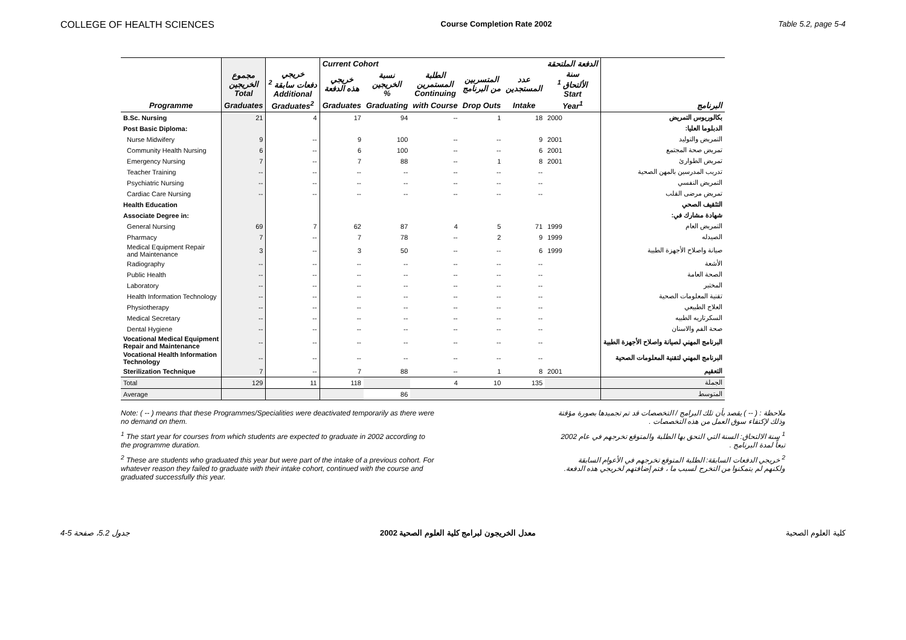COLLEGE OF HEALTH SCIENCES Course Completion Rate 2002 Table 5.2, page 5-4
| | | | Current Cohort | | | | | الدفعة الملتحقة | |
| | مجموع الخريجين Total | خريجي دفعات سابقة <sup>2</sup> Additional | خريجي هذه الدفعة | نسبة الخريجين % | الطلبة المستمرين Continuing | المتسربين من البرنامج | عدد المستجدين | سنة الألتحاق <sup>1</sup> Start | |
| Programme | Graduates | Graduates<sup>2</sup> | Graduates | Graduating | with Course | Drop Outs | Intake | Year<sup>1</sup> | البرنامج |
| B.Sc. Nursing | 21 | 4 | 17 | 94 | -- | 1 | 18 | 2000 | بكالوريوس التمريض |
| Post Basic Diploma: | | | | | | | | | الدبلوما العليا: |
| Nurse Midwifery | 9 | -- | 9 | 100 | -- | -- | 9 | 2001 | التمريض والتوليد |
| Community Health Nursing | 6 | -- | 6 | 100 | -- | -- | 6 | 2001 | تمريض صحة المجتمع |
| Emergency Nursing | 7 | -- | 7 | 88 | -- | 1 | 8 | 2001 | تمريض الطوارئ |
| Teacher Training | -- | -- | -- | -- | -- | -- | -- | | تدريب المدرسين بالمهن الصحية |
| Psychiatric Nursing | -- | -- | -- | -- | -- | -- | -- | | التمريض النفسي |
| Cardiac Care Nursing | -- | -- | -- | -- | -- | -- | -- | | تمريض مرضى القلب |
| Health Education | | | | | | | | | التثقيف الصحي |
| Associate Degree in: | | | | | | | | | شهادة مشارك في: |
| General Nursing | 69 | 7 | 62 | 87 | 4 | 5 | 71 | 1999 | التمريض العام |
| Pharmacy | 7 | -- | 7 | 78 | -- | 2 | 9 | 1999 | الصيدله |
| Medical Equipment Repair and Maintenance | 3 | -- | 3 | 50 | -- | -- | 6 | 1999 | صيانة واصلاح الأجهزة الطبية |
| Radiography | -- | -- | -- | -- | -- | -- | -- | | الأشعة |
| Public Health | -- | -- | -- | -- | -- | -- | -- | | الصحة العامة |
| Laboratory | -- | -- | -- | -- | -- | -- | -- | | المختبر |
| Health Information Technology | -- | -- | -- | -- | -- | -- | -- | | تقنية المعلومات الصحية |
| Physiotherapy | -- | -- | -- | -- | -- | -- | -- | | العلاج الطبيعي |
| Medical Secretary | -- | -- | -- | -- | -- | -- | -- | | السكرتاريه الطبيه |
| Dental Hygiene | -- | -- | -- | -- | -- | -- | -- | | صحة الفم والاسنان |
| Vocational Medical Equipment Repair and Maintenance | -- | -- | -- | -- | -- | -- | -- | | البرنامج المهني لصيانة واصلاح الأجهزة الطبية |
| Vocational Health Information Technology | -- | -- | -- | -- | -- | -- | -- | | البرنامج المهني لتقنية المعلومات الصحية |
| Sterilization Technique | 7 | -- | 7 | 88 | -- | 1 | 8 | 2001 | التعقيم |
| Total | 129 | 11 | 118 | | 4 | 10 | 135 | | الجملة |
| Average | | | | 86 | | | | | المتوسط |
Note: ( -- ) means that these Programmes/Specialities were deactivated temporarily as there were no demand on them.
<sup>1</sup> The start year for courses from which students are expected to graduate in 2002 according to the programme duration.
<sup>2</sup> These are students who graduated this year but were part of the intake of a previous cohort. For whatever reason they failed to graduate with their intake cohort, continued with the course and graduated successfully this year.
ملاحظة : ( -- ) يقصد بأن تلك البرامج / التخصصات قد تم تجميدها بصورة مؤقتة وذلك لإكتفاء سوق العمل من هذه التخصصات .
<sup>1</sup> سنة الالتحاق: السنة التي التحق بها الطلبة والمتوقع تخرجهم في عام 2002 تبعاً لمدة البرنامج .
<sup>2</sup> خريجي الدفعات السابقة: الطلبة المتوقع تخرجهم في الأعوام السابقة ولكنهم لم يتمكنوا من التخرج لسبب ما ، فتم إضافتهم لخريجي هذه الدفعة.
جدول 5.2، صفحة 5-4 معدل الخريجون لبرامج كلية العلوم الصحية 2002 كلية العلوم الصحية